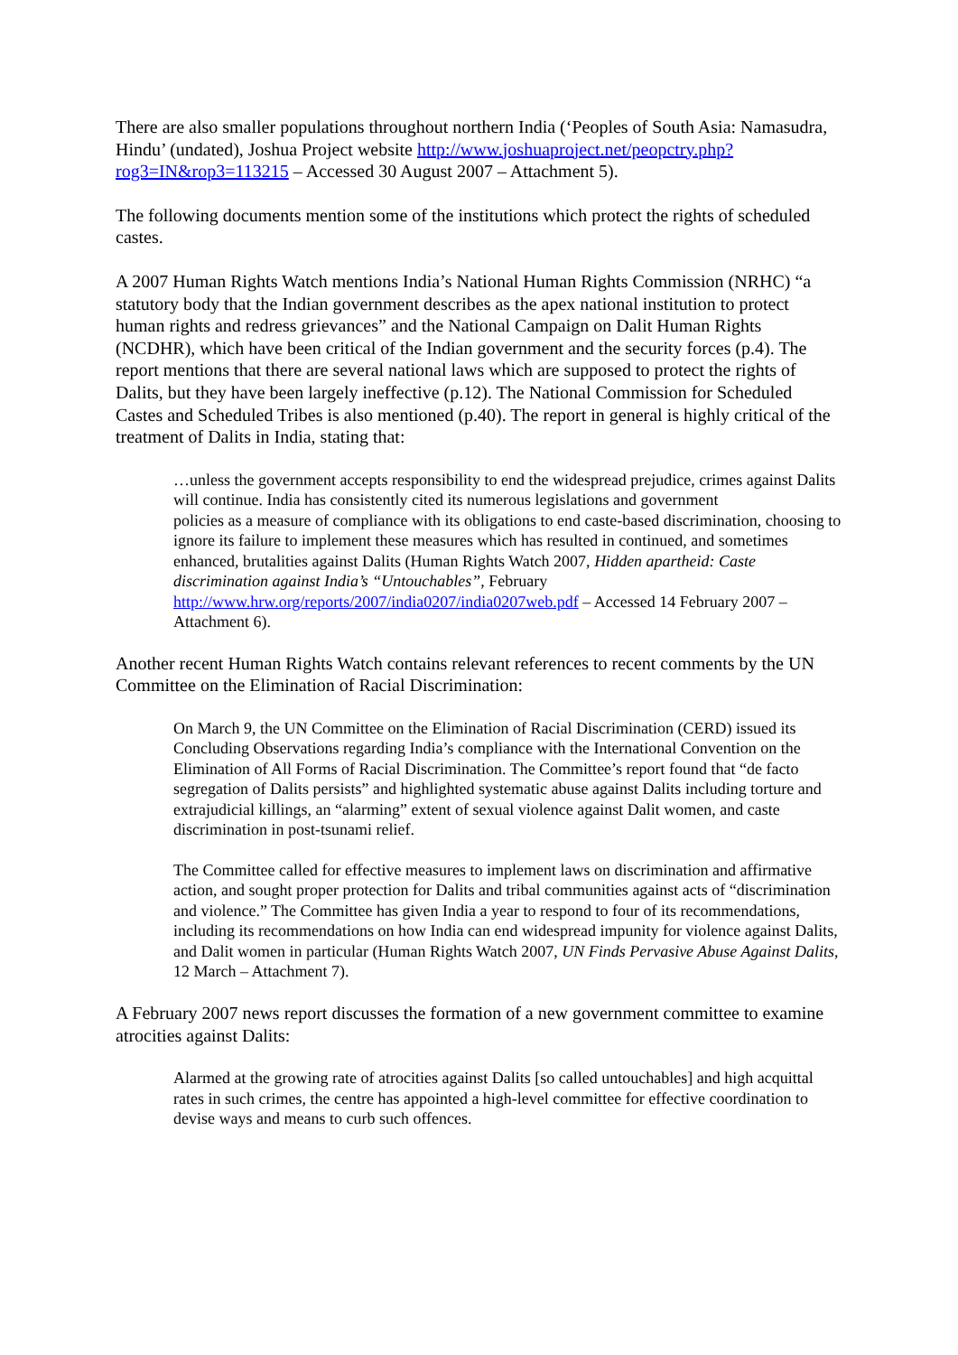There are also smaller populations throughout northern India (‘Peoples of South Asia: Namasudra, Hindu’ (undated), Joshua Project website http://www.joshuaproject.net/peopctry.php?rog3=IN&rop3=113215 – Accessed 30 August 2007 – Attachment 5).
The following documents mention some of the institutions which protect the rights of scheduled castes.
A 2007 Human Rights Watch mentions India’s National Human Rights Commission (NRHC) “a statutory body that the Indian government describes as the apex national institution to protect human rights and redress grievances” and the National Campaign on Dalit Human Rights (NCDHR), which have been critical of the Indian government and the security forces (p.4). The report mentions that there are several national laws which are supposed to protect the rights of Dalits, but they have been largely ineffective (p.12). The National Commission for Scheduled Castes and Scheduled Tribes is also mentioned (p.40). The report in general is highly critical of the treatment of Dalits in India, stating that:
…unless the government accepts responsibility to end the widespread prejudice, crimes against Dalits will continue. India has consistently cited its numerous legislations and government
policies as a measure of compliance with its obligations to end caste-based discrimination, choosing to ignore its failure to implement these measures which has resulted in continued, and sometimes enhanced, brutalities against Dalits (Human Rights Watch 2007, Hidden apartheid: Caste discrimination against India’s “Untouchables”, February http://www.hrw.org/reports/2007/india0207/india0207web.pdf – Accessed 14 February 2007 – Attachment 6).
Another recent Human Rights Watch contains relevant references to recent comments by the UN Committee on the Elimination of Racial Discrimination:
On March 9, the UN Committee on the Elimination of Racial Discrimination (CERD) issued its Concluding Observations regarding India’s compliance with the International Convention on the Elimination of All Forms of Racial Discrimination. The Committee’s report found that “de facto segregation of Dalits persists” and highlighted systematic abuse against Dalits including torture and extrajudicial killings, an “alarming” extent of sexual violence against Dalit women, and caste discrimination in post-tsunami relief.
The Committee called for effective measures to implement laws on discrimination and affirmative action, and sought proper protection for Dalits and tribal communities against acts of “discrimination and violence.” The Committee has given India a year to respond to four of its recommendations, including its recommendations on how India can end widespread impunity for violence against Dalits, and Dalit women in particular (Human Rights Watch 2007, UN Finds Pervasive Abuse Against Dalits, 12 March – Attachment 7).
A February 2007 news report discusses the formation of a new government committee to examine atrocities against Dalits:
Alarmed at the growing rate of atrocities against Dalits [so called untouchables] and high acquittal rates in such crimes, the centre has appointed a high-level committee for effective coordination to devise ways and means to curb such offences.